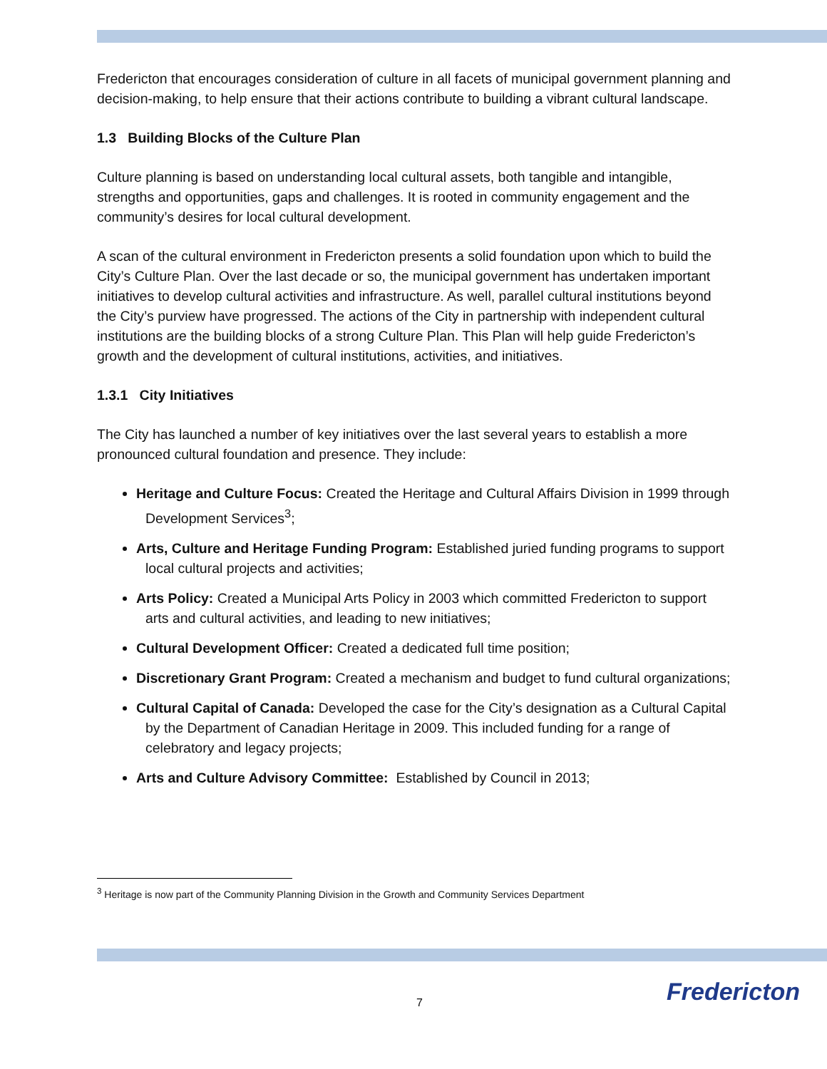Fredericton that encourages consideration of culture in all facets of municipal government planning and decision-making, to help ensure that their actions contribute to building a vibrant cultural landscape.
1.3 Building Blocks of the Culture Plan
Culture planning is based on understanding local cultural assets, both tangible and intangible, strengths and opportunities, gaps and challenges. It is rooted in community engagement and the community’s desires for local cultural development.
A scan of the cultural environment in Fredericton presents a solid foundation upon which to build the City’s Culture Plan. Over the last decade or so, the municipal government has undertaken important initiatives to develop cultural activities and infrastructure. As well, parallel cultural institutions beyond the City’s purview have progressed. The actions of the City in partnership with independent cultural institutions are the building blocks of a strong Culture Plan. This Plan will help guide Fredericton’s growth and the development of cultural institutions, activities, and initiatives.
1.3.1 City Initiatives
The City has launched a number of key initiatives over the last several years to establish a more pronounced cultural foundation and presence. They include:
Heritage and Culture Focus: Created the Heritage and Cultural Affairs Division in 1999 through Development Services<sup>3</sup>;
Arts, Culture and Heritage Funding Program: Established juried funding programs to support local cultural projects and activities;
Arts Policy: Created a Municipal Arts Policy in 2003 which committed Fredericton to support arts and cultural activities, and leading to new initiatives;
Cultural Development Officer: Created a dedicated full time position;
Discretionary Grant Program: Created a mechanism and budget to fund cultural organizations;
Cultural Capital of Canada: Developed the case for the City’s designation as a Cultural Capital by the Department of Canadian Heritage in 2009. This included funding for a range of celebratory and legacy projects;
Arts and Culture Advisory Committee: Established by Council in 2013;
<sup>3</sup> Heritage is now part of the Community Planning Division in the Growth and Community Services Department
7 Fredericton